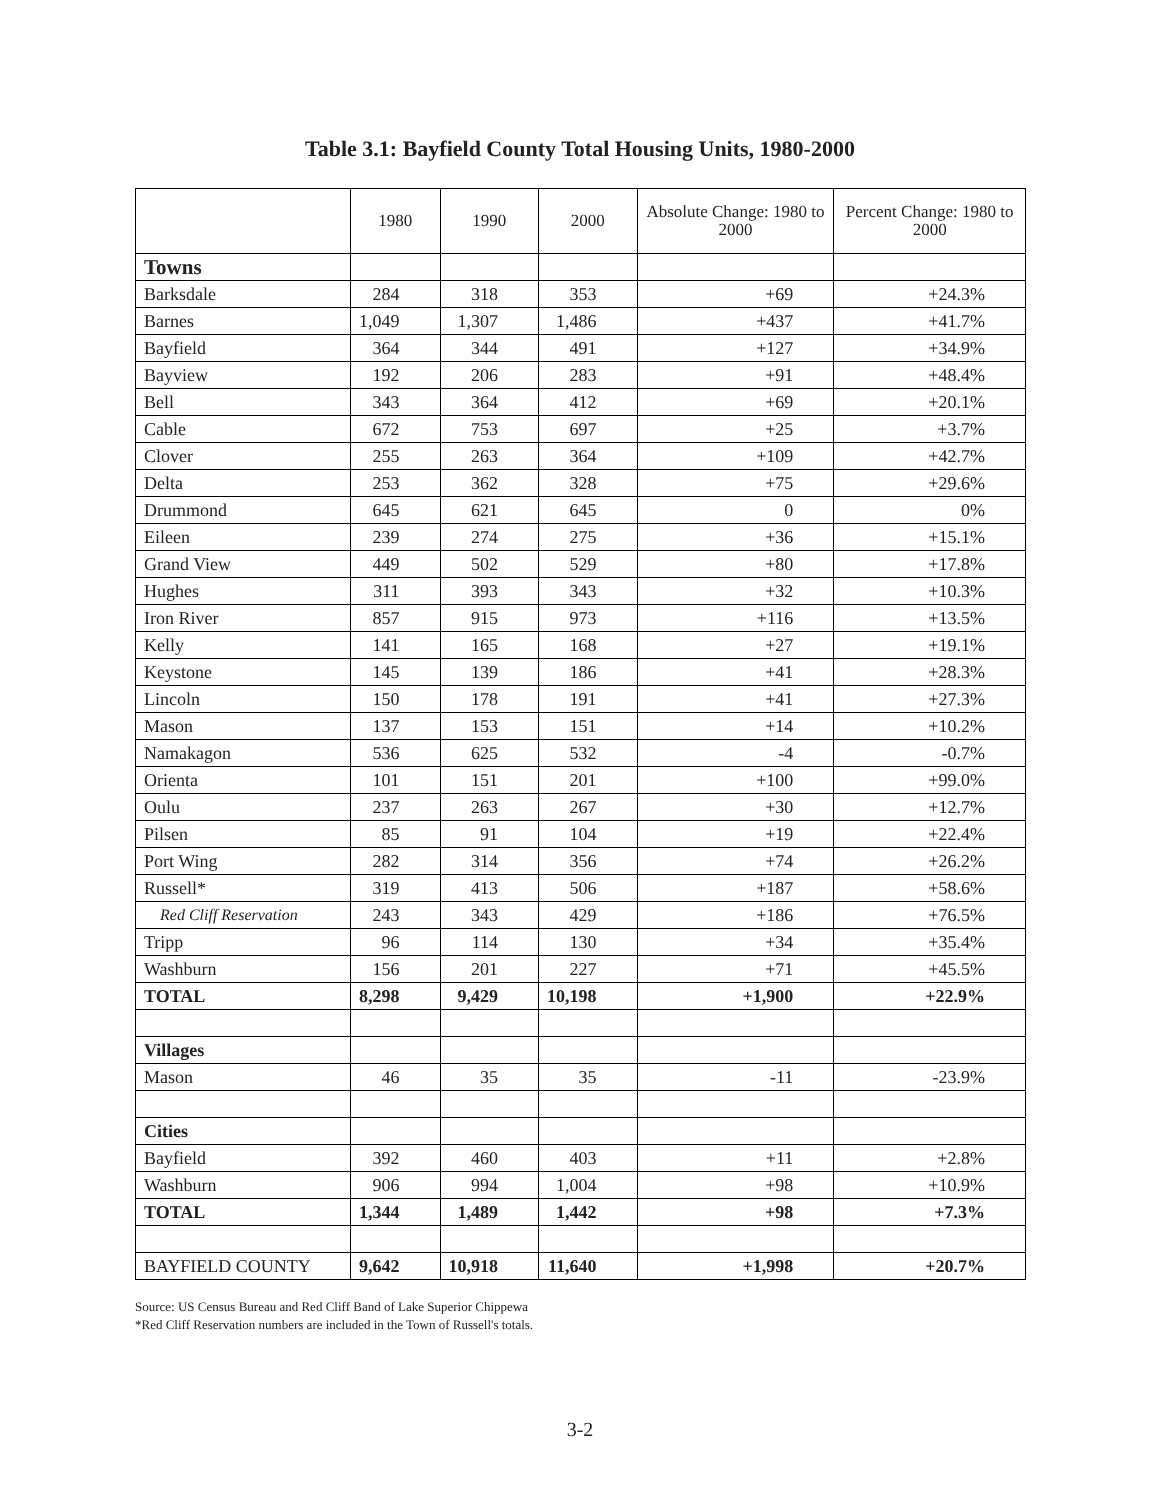Table 3.1: Bayfield County Total Housing Units, 1980-2000
| | 1980 | 1990 | 2000 | Absolute Change: 1980 to 2000 | Percent Change: 1980 to 2000 |
| --- | --- | --- | --- | --- | --- |
| Towns | | | | | |
| Barksdale | 284 | 318 | 353 | +69 | +24.3% |
| Barnes | 1,049 | 1,307 | 1,486 | +437 | +41.7% |
| Bayfield | 364 | 344 | 491 | +127 | +34.9% |
| Bayview | 192 | 206 | 283 | +91 | +48.4% |
| Bell | 343 | 364 | 412 | +69 | +20.1% |
| Cable | 672 | 753 | 697 | +25 | +3.7% |
| Clover | 255 | 263 | 364 | +109 | +42.7% |
| Delta | 253 | 362 | 328 | +75 | +29.6% |
| Drummond | 645 | 621 | 645 | 0 | 0% |
| Eileen | 239 | 274 | 275 | +36 | +15.1% |
| Grand View | 449 | 502 | 529 | +80 | +17.8% |
| Hughes | 311 | 393 | 343 | +32 | +10.3% |
| Iron River | 857 | 915 | 973 | +116 | +13.5% |
| Kelly | 141 | 165 | 168 | +27 | +19.1% |
| Keystone | 145 | 139 | 186 | +41 | +28.3% |
| Lincoln | 150 | 178 | 191 | +41 | +27.3% |
| Mason | 137 | 153 | 151 | +14 | +10.2% |
| Namakagon | 536 | 625 | 532 | -4 | -0.7% |
| Orienta | 101 | 151 | 201 | +100 | +99.0% |
| Oulu | 237 | 263 | 267 | +30 | +12.7% |
| Pilsen | 85 | 91 | 104 | +19 | +22.4% |
| Port Wing | 282 | 314 | 356 | +74 | +26.2% |
| Russell* | 319 | 413 | 506 | +187 | +58.6% |
| Red Cliff Reservation | 243 | 343 | 429 | +186 | +76.5% |
| Tripp | 96 | 114 | 130 | +34 | +35.4% |
| Washburn | 156 | 201 | 227 | +71 | +45.5% |
| TOTAL | 8,298 | 9,429 | 10,198 | +1,900 | +22.9% |
| Villages | | | | | |
| Mason | 46 | 35 | 35 | -11 | -23.9% |
| Cities | | | | | |
| Bayfield | 392 | 460 | 403 | +11 | +2.8% |
| Washburn | 906 | 994 | 1,004 | +98 | +10.9% |
| TOTAL | 1,344 | 1,489 | 1,442 | +98 | +7.3% |
| BAYFIELD COUNTY | 9,642 | 10,918 | 11,640 | +1,998 | +20.7% |
Source: US Census Bureau and Red Cliff Band of Lake Superior Chippewa
*Red Cliff Reservation numbers are included in the Town of Russell's totals.
3-2